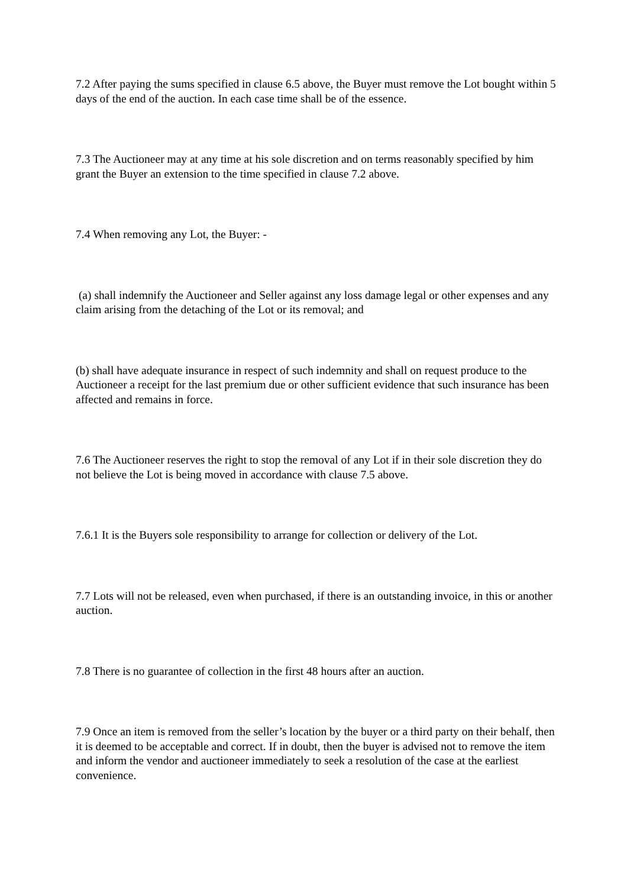7.2 After paying the sums specified in clause 6.5 above, the Buyer must remove the Lot bought within 5 days of the end of the auction. In each case time shall be of the essence.
7.3 The Auctioneer may at any time at his sole discretion and on terms reasonably specified by him grant the Buyer an extension to the time specified in clause 7.2 above.
7.4 When removing any Lot, the Buyer: -
(a) shall indemnify the Auctioneer and Seller against any loss damage legal or other expenses and any claim arising from the detaching of the Lot or its removal; and
(b) shall have adequate insurance in respect of such indemnity and shall on request produce to the Auctioneer a receipt for the last premium due or other sufficient evidence that such insurance has been affected and remains in force.
7.6 The Auctioneer reserves the right to stop the removal of any Lot if in their sole discretion they do not believe the Lot is being moved in accordance with clause 7.5 above.
7.6.1 It is the Buyers sole responsibility to arrange for collection or delivery of the Lot.
7.7 Lots will not be released, even when purchased, if there is an outstanding invoice, in this or another auction.
7.8 There is no guarantee of collection in the first 48 hours after an auction.
7.9 Once an item is removed from the seller’s location by the buyer or a third party on their behalf, then it is deemed to be acceptable and correct. If in doubt, then the buyer is advised not to remove the item and inform the vendor and auctioneer immediately to seek a resolution of the case at the earliest convenience.